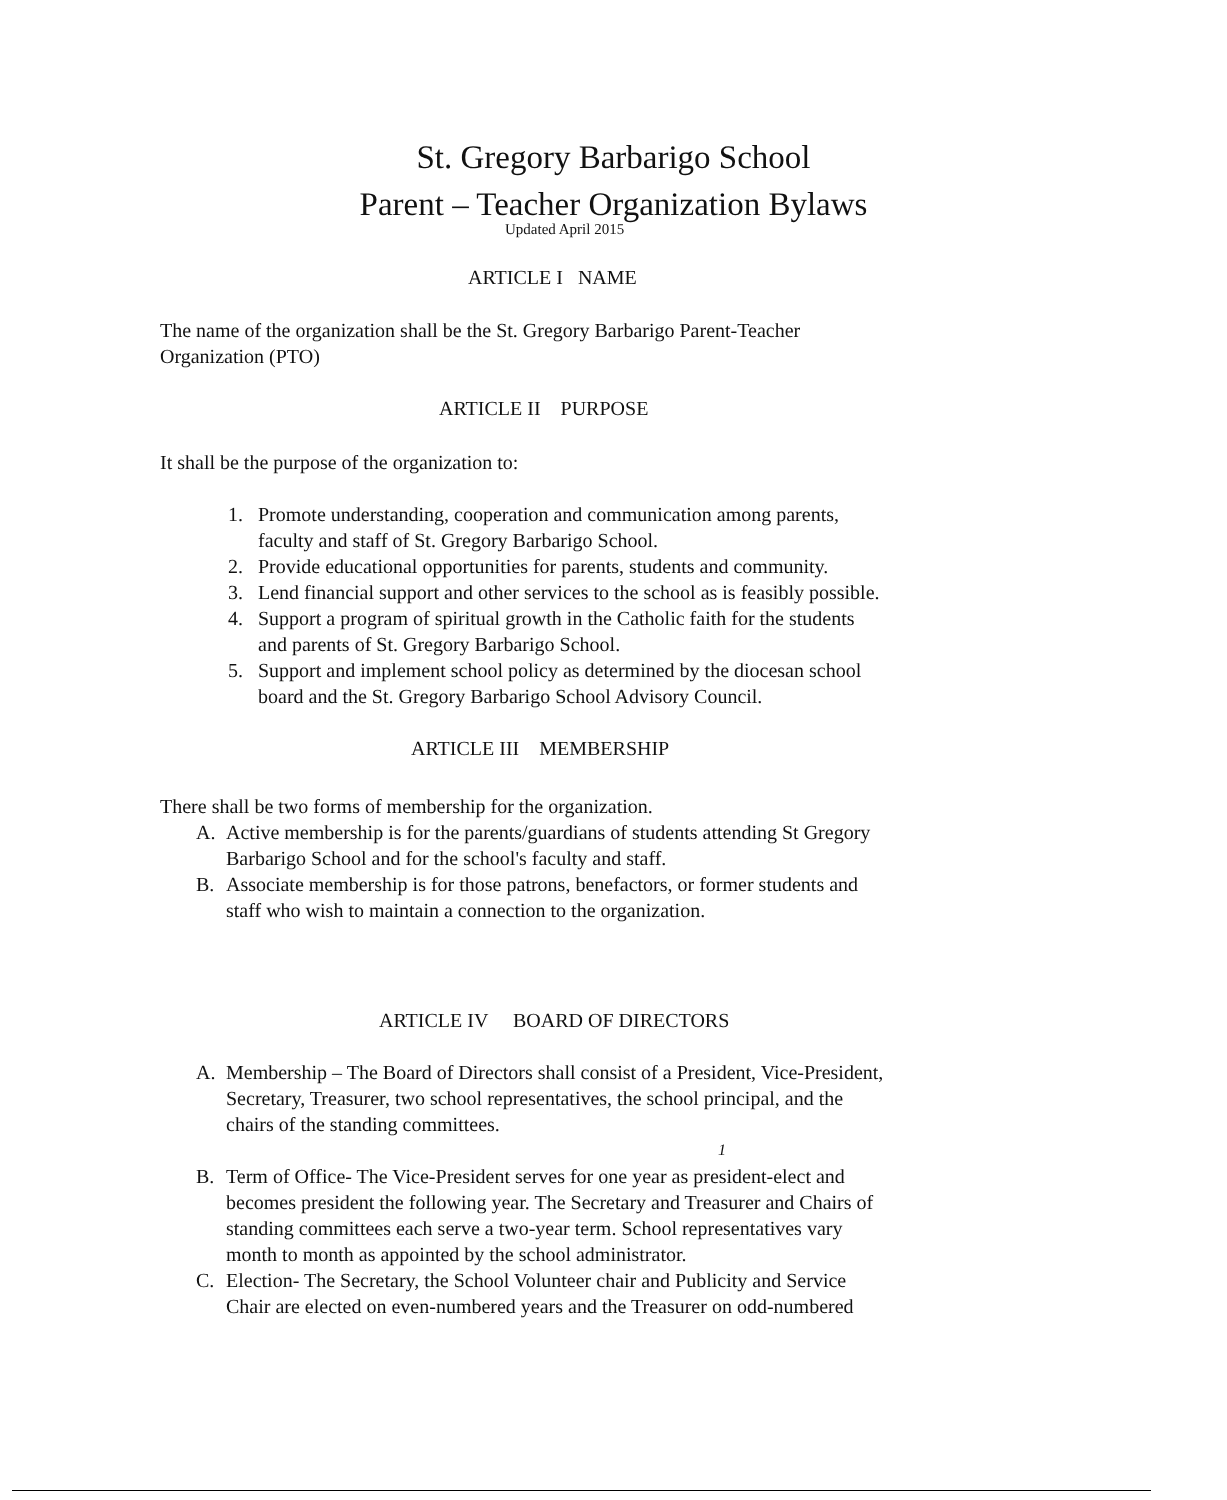St. Gregory Barbarigo School
Parent – Teacher Organization Bylaws
Updated April 2015
ARTICLE I NAME
The name of the organization shall be the St. Gregory Barbarigo Parent-Teacher
Organization (PTO)
ARTICLE II PURPOSE
It shall be the purpose of the organization to:
1. Promote understanding, cooperation and communication among parents,
faculty and staff of St. Gregory Barbarigo School.
2. Provide educational opportunities for parents, students and community.
3. Lend financial support and other services to the school as is feasibly possible.
4. Support a program of spiritual growth in the Catholic faith for the students
and parents of St. Gregory Barbarigo School.
5. Support and implement school policy as determined by the diocesan school
board and the St. Gregory Barbarigo School Advisory Council.
ARTICLE III MEMBERSHIP
There shall be two forms of membership for the organization.
A. Active membership is for the parents/guardians of students attending St Gregory
Barbarigo School and for the school's faculty and staff.
B. Associate membership is for those patrons, benefactors, or former students and
staff who wish to maintain a connection to the organization.
ARTICLE IV BOARD OF DIRECTORS
A. Membership – The Board of Directors shall consist of a President, Vice-President,
Secretary, Treasurer, two school representatives, the school principal, and the
chairs of the standing committees.
1
B. Term of Office- The Vice-President serves for one year as president-elect and
becomes president the following year. The Secretary and Treasurer and Chairs of
standing committees each serve a two-year term. School representatives vary
month to month as appointed by the school administrator.
C. Election- The Secretary, the School Volunteer chair and Publicity and Service
Chair are elected on even-numbered years and the Treasurer on odd-numbered